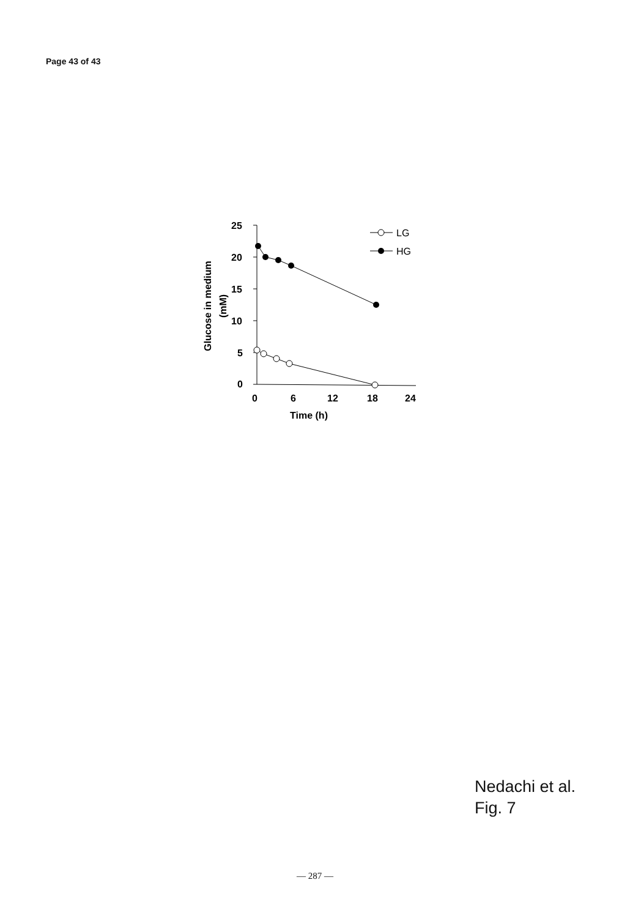Page 43 of 43
25
20
15
10
5
0
0
6
12
18
24
Time (h)
Glucose in medium
(mM)
LG
HG
Nedachi et al.
Fig. 7
— 287 —